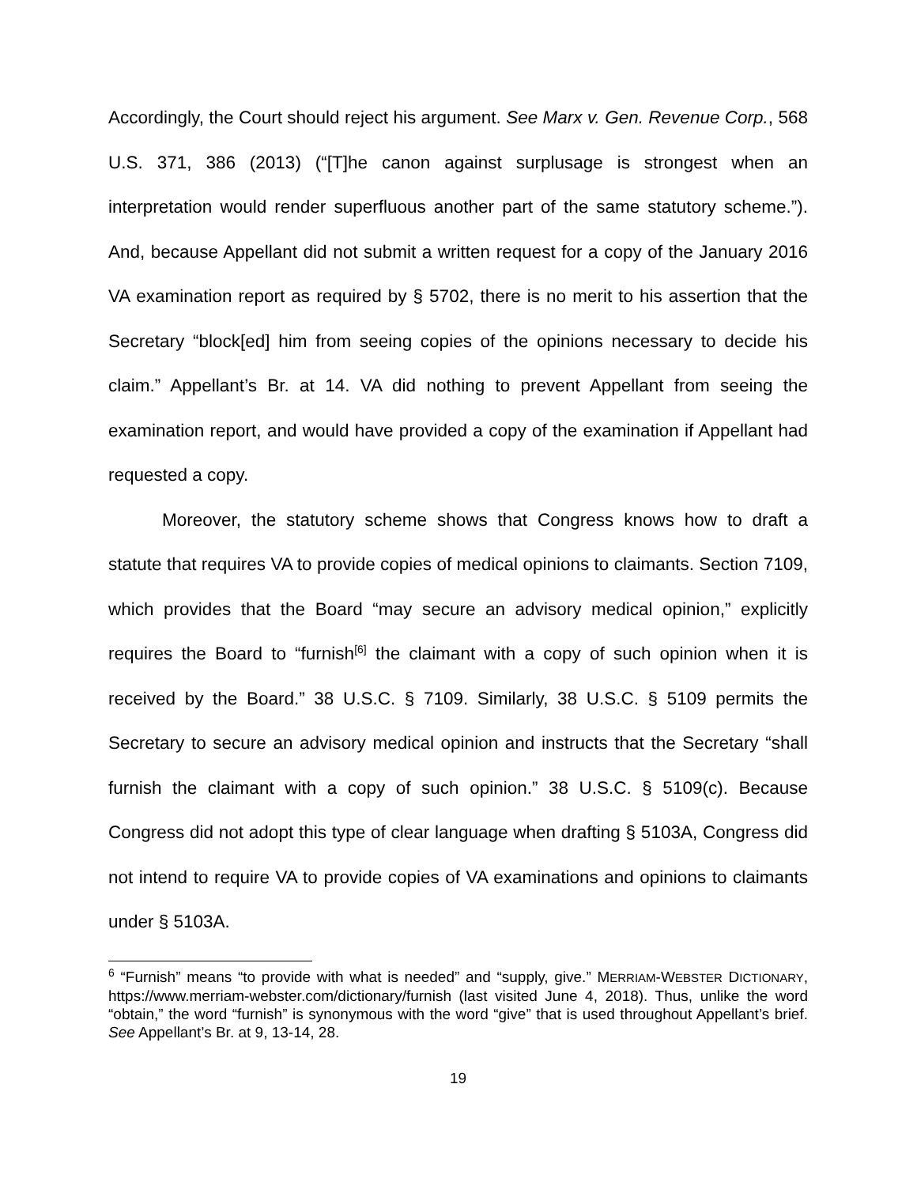Accordingly, the Court should reject his argument. See Marx v. Gen. Revenue Corp., 568 U.S. 371, 386 (2013) (“[T]he canon against surplusage is strongest when an interpretation would render superfluous another part of the same statutory scheme.”). And, because Appellant did not submit a written request for a copy of the January 2016 VA examination report as required by § 5702, there is no merit to his assertion that the Secretary “block[ed] him from seeing copies of the opinions necessary to decide his claim.” Appellant’s Br. at 14. VA did nothing to prevent Appellant from seeing the examination report, and would have provided a copy of the examination if Appellant had requested a copy.
Moreover, the statutory scheme shows that Congress knows how to draft a statute that requires VA to provide copies of medical opinions to claimants. Section 7109, which provides that the Board “may secure an advisory medical opinion,” explicitly requires the Board to “furnish<sup>[6]</sup> the claimant with a copy of such opinion when it is received by the Board.” 38 U.S.C. § 7109. Similarly, 38 U.S.C. § 5109 permits the Secretary to secure an advisory medical opinion and instructs that the Secretary “shall furnish the claimant with a copy of such opinion.” 38 U.S.C. § 5109(c). Because Congress did not adopt this type of clear language when drafting § 5103A, Congress did not intend to require VA to provide copies of VA examinations and opinions to claimants under § 5103A.
<sup>6</sup> “Furnish” means “to provide with what is needed” and “supply, give.” MERRIAM-WEBSTER DICTIONARY, https://www.merriam-webster.com/dictionary/furnish (last visited June 4, 2018). Thus, unlike the word “obtain,” the word “furnish” is synonymous with the word “give” that is used throughout Appellant’s brief. See Appellant’s Br. at 9, 13-14, 28.
19